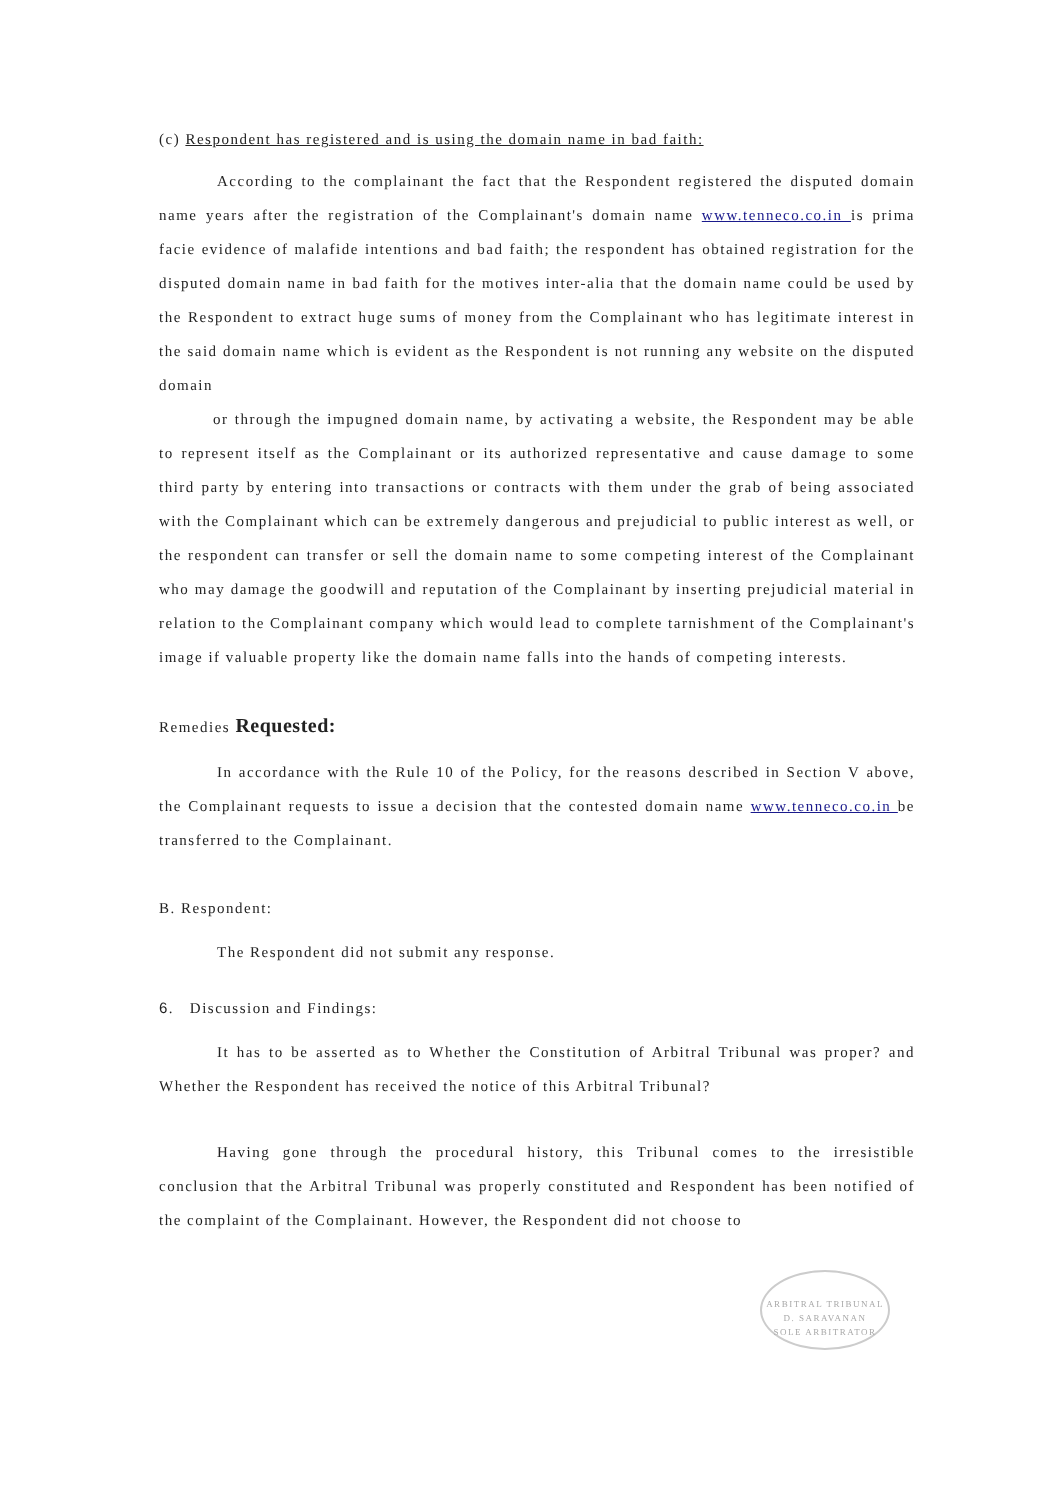(c) Respondent has registered and is using the domain name in bad faith:
According to the complainant the fact that the Respondent registered the disputed domain name years after the registration of the Complainant's domain name www.tenneco.co.in is prima facie evidence of malafide intentions and bad faith; the respondent has obtained registration for the disputed domain name in bad faith for the motives inter-alia that the domain name could be used by the Respondent to extract huge sums of money from the Complainant who has legitimate interest in the said domain name which is evident as the Respondent is not running any website on the disputed domain
or through the impugned domain name, by activating a website, the Respondent may be able to represent itself as the Complainant or its authorized representative and cause damage to some third party by entering into transactions or contracts with them under the grab of being associated with the Complainant which can be extremely dangerous and prejudicial to public interest as well, or the respondent can transfer or sell the domain name to some competing interest of the Complainant who may damage the goodwill and reputation of the Complainant by inserting prejudicial material in relation to the Complainant company which would lead to complete tarnishment of the Complainant's image if valuable property like the domain name falls into the hands of competing interests.
Remedies Requested:
In accordance with the Rule 10 of the Policy, for the reasons described in Section V above, the Complainant requests to issue a decision that the contested domain name www.tenneco.co.in be transferred to the Complainant.
B. Respondent:
The Respondent did not submit any response.
6. Discussion and Findings:
It has to be asserted as to Whether the Constitution of Arbitral Tribunal was proper? and Whether the Respondent has received the notice of this Arbitral Tribunal?
Having gone through the procedural history, this Tribunal comes to the irresistible conclusion that the Arbitral Tribunal was properly constituted and Respondent has been notified of the complaint of the Complainant. However, the Respondent did not choose to
ARBITRAL TRIBUNAL
D. SARAVANAN
SOLE ARBITRATOR